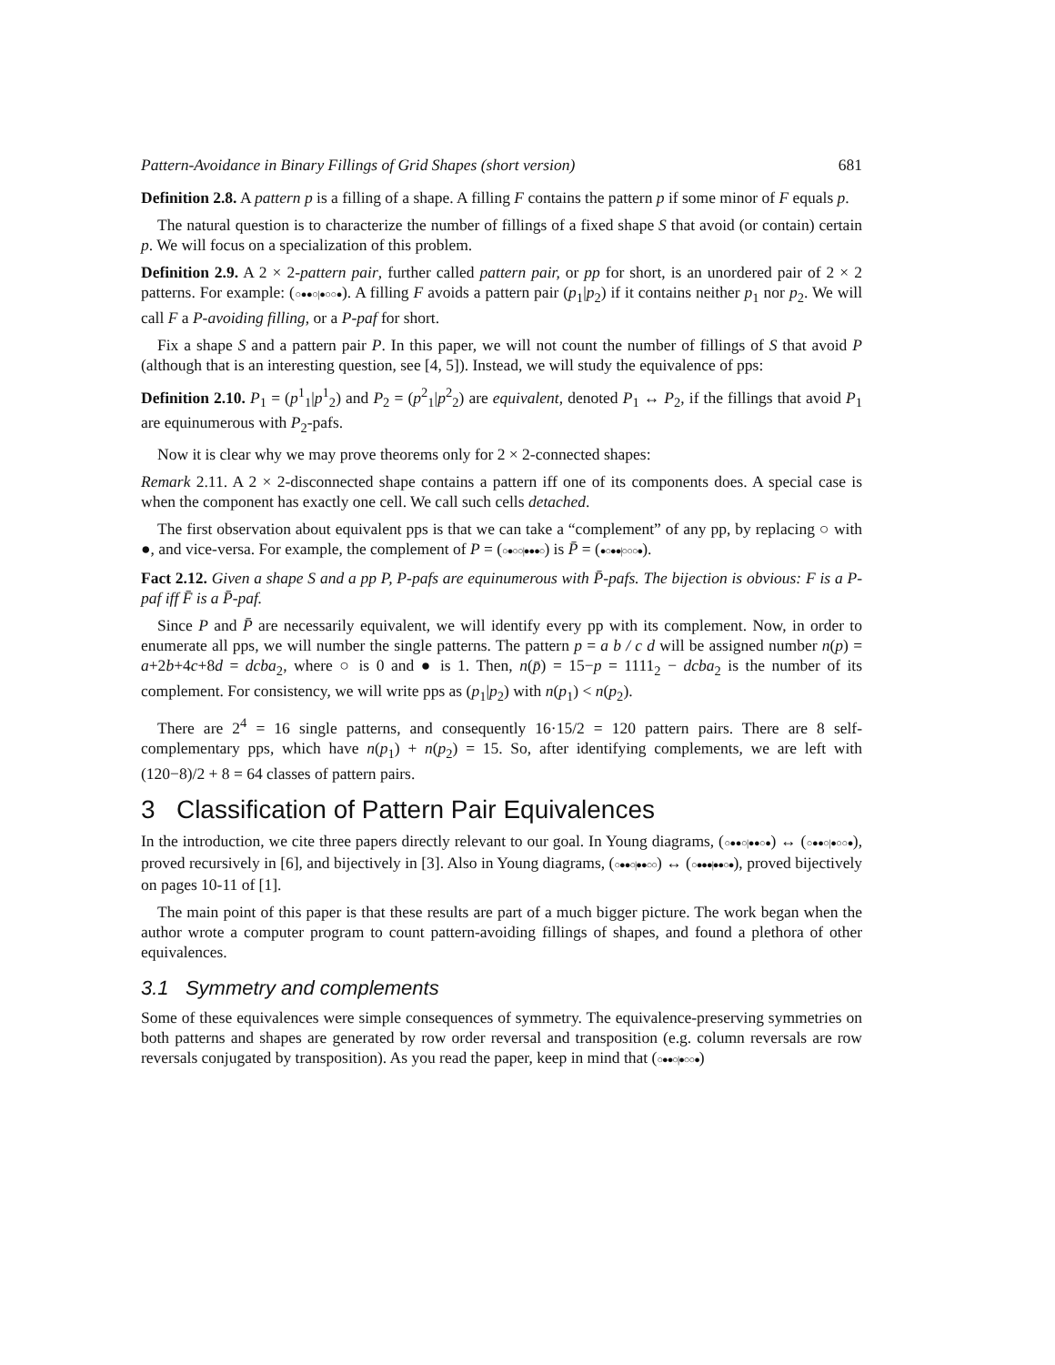Pattern-Avoidance in Binary Fillings of Grid Shapes (short version) 681
Definition 2.8. A pattern p is a filling of a shape. A filling F contains the pattern p if some minor of F equals p.
The natural question is to characterize the number of fillings of a fixed shape S that avoid (or contain) certain p. We will focus on a specialization of this problem.
Definition 2.9. A 2 × 2-pattern pair, further called pattern pair, or pp for short, is an unordered pair of 2 × 2 patterns. For example: (○●●○|●○○●). A filling F avoids a pattern pair (p<sub>1</sub>|p<sub>2</sub>) if it contains neither p<sub>1</sub> nor p<sub>2</sub>. We will call F a P-avoiding filling, or a P-paf for short.
Fix a shape S and a pattern pair P. In this paper, we will not count the number of fillings of S that avoid P (although that is an interesting question, see [4, 5]). Instead, we will study the equivalence of pps:
Definition 2.10. P<sub>1</sub> = (p<sup>1</sup><sub>1</sub>|p<sup>1</sup><sub>2</sub>) and P<sub>2</sub> = (p<sup>2</sup><sub>1</sub>|p<sup>2</sup><sub>2</sub>) are equivalent, denoted P<sub>1</sub> ↔ P<sub>2</sub>, if the fillings that avoid P<sub>1</sub> are equinumerous with P<sub>2</sub>-pafs.
Now it is clear why we may prove theorems only for 2 × 2-connected shapes:
Remark 2.11. A 2 × 2-disconnected shape contains a pattern iff one of its components does. A special case is when the component has exactly one cell. We call such cells detached.
The first observation about equivalent pps is that we can take a “complement” of any pp, by replacing ○ with ●, and vice-versa. For example, the complement of P = (○●○○|●●●○) is P̄ = (●○●●|○○○●).
Fact 2.12. Given a shape S and a pp P, P-pafs are equinumerous with P̄-pafs. The bijection is obvious: F is a P-paf iff F̄ is a P̄-paf.
Since P and P̄ are necessarily equivalent, we will identify every pp with its complement. Now, in order to enumerate all pps, we will number the single patterns. The pattern p = a b / c d will be assigned number n(p) = a+2b+4c+8d = dcba<sub>2</sub>, where ○ is 0 and ● is 1. Then, n(p̄) = 15−p = 1111<sub>2</sub> − dcba<sub>2</sub> is the number of its complement. For consistency, we will write pps as (p<sub>1</sub>|p<sub>2</sub>) with n(p<sub>1</sub>) < n(p<sub>2</sub>).
There are 2<sup>4</sup> = 16 single patterns, and consequently 16·15/2 = 120 pattern pairs. There are 8 self-complementary pps, which have n(p<sub>1</sub>) + n(p<sub>2</sub>) = 15. So, after identifying complements, we are left with (120−8)/2 + 8 = 64 classes of pattern pairs.
3 Classification of Pattern Pair Equivalences
In the introduction, we cite three papers directly relevant to our goal. In Young diagrams, (○●●○|●●○●) ↔ (○●●○|●○○●), proved recursively in [6], and bijectively in [3]. Also in Young diagrams, (○●●○|●●○○) ↔ (○●●●|●●○●), proved bijectively on pages 10-11 of [1].
The main point of this paper is that these results are part of a much bigger picture. The work began when the author wrote a computer program to count pattern-avoiding fillings of shapes, and found a plethora of other equivalences.
3.1 Symmetry and complements
Some of these equivalences were simple consequences of symmetry. The equivalence-preserving symmetries on both patterns and shapes are generated by row order reversal and transposition (e.g. column reversals are row reversals conjugated by transposition). As you read the paper, keep in mind that (○●●○|●○○●)